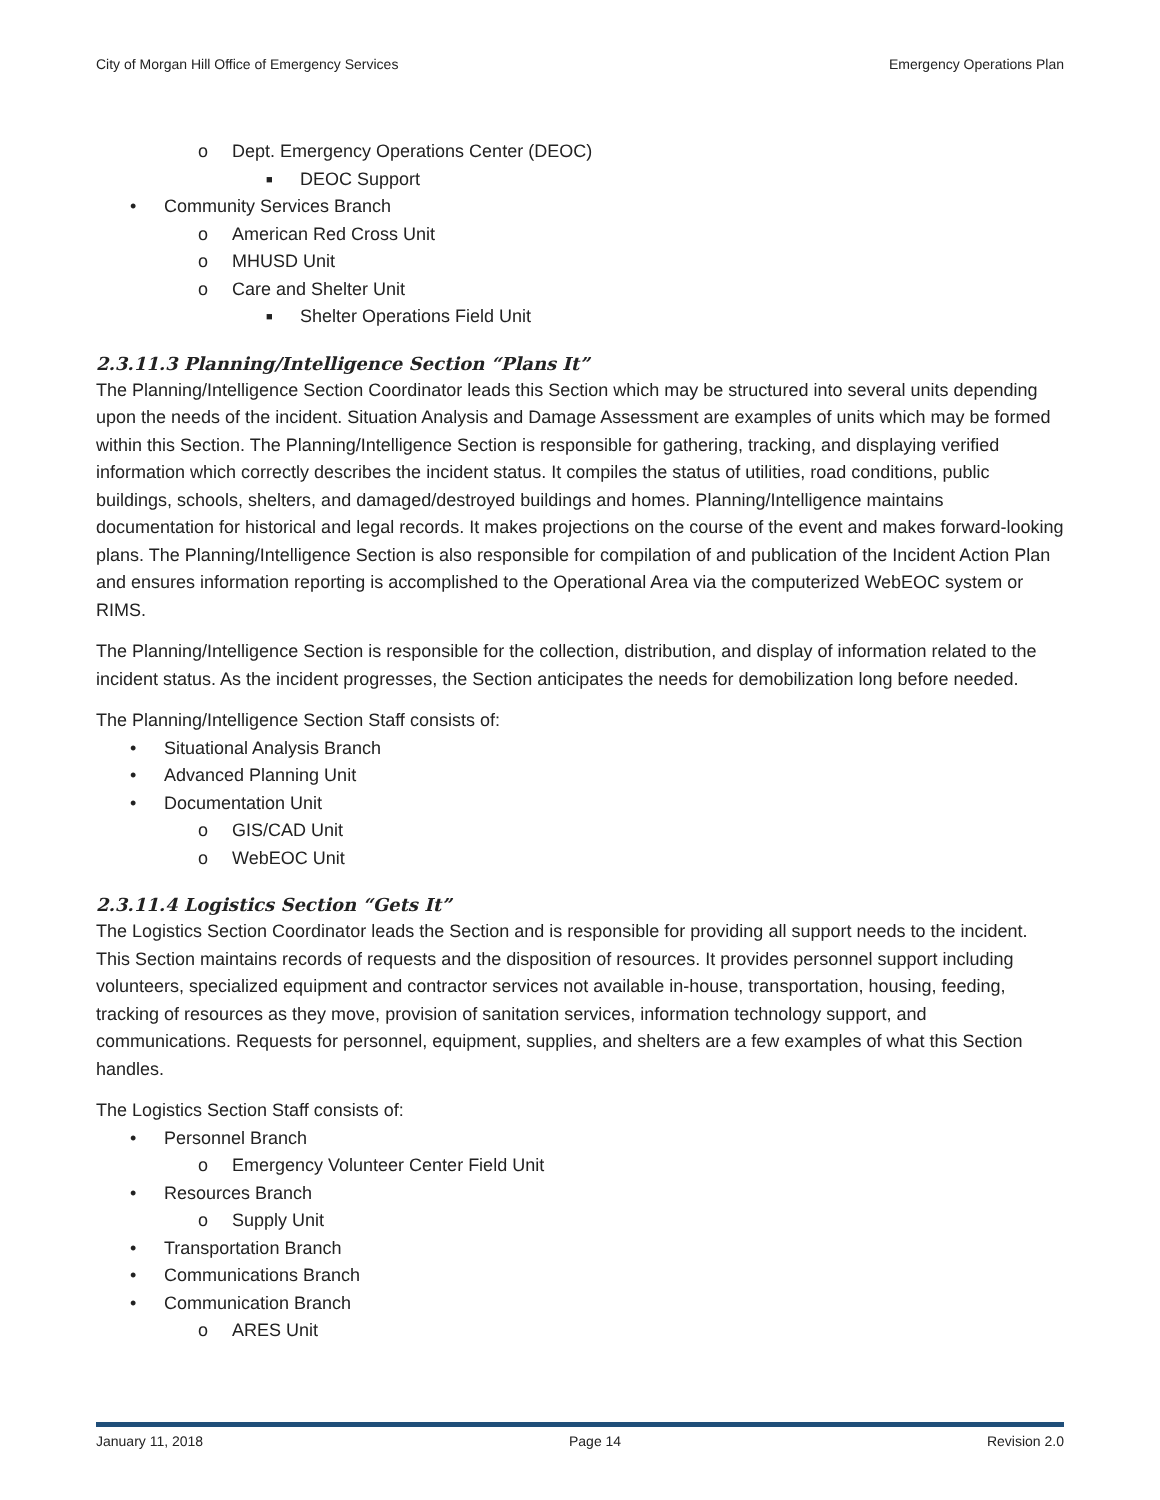City of Morgan Hill Office of Emergency Services Emergency Operations Plan
o Dept. Emergency Operations Center (DEOC)
■ DEOC Support
• Community Services Branch
o American Red Cross Unit
o MHUSD Unit
o Care and Shelter Unit
■ Shelter Operations Field Unit
2.3.11.3 Planning/Intelligence Section “Plans It”
The Planning/Intelligence Section Coordinator leads this Section which may be structured into several units depending upon the needs of the incident. Situation Analysis and Damage Assessment are examples of units which may be formed within this Section. The Planning/Intelligence Section is responsible for gathering, tracking, and displaying verified information which correctly describes the incident status. It compiles the status of utilities, road conditions, public buildings, schools, shelters, and damaged/destroyed buildings and homes. Planning/Intelligence maintains documentation for historical and legal records. It makes projections on the course of the event and makes forward-looking plans. The Planning/Intelligence Section is also responsible for compilation of and publication of the Incident Action Plan and ensures information reporting is accomplished to the Operational Area via the computerized WebEOC system or RIMS.
The Planning/Intelligence Section is responsible for the collection, distribution, and display of information related to the incident status. As the incident progresses, the Section anticipates the needs for demobilization long before needed.
The Planning/Intelligence Section Staff consists of:
• Situational Analysis Branch
• Advanced Planning Unit
• Documentation Unit
o GIS/CAD Unit
o WebEOC Unit
2.3.11.4 Logistics Section “Gets It”
The Logistics Section Coordinator leads the Section and is responsible for providing all support needs to the incident. This Section maintains records of requests and the disposition of resources. It provides personnel support including volunteers, specialized equipment and contractor services not available in-house, transportation, housing, feeding, tracking of resources as they move, provision of sanitation services, information technology support, and communications. Requests for personnel, equipment, supplies, and shelters are a few examples of what this Section handles.
The Logistics Section Staff consists of:
• Personnel Branch
o Emergency Volunteer Center Field Unit
• Resources Branch
o Supply Unit
• Transportation Branch
• Communications Branch
• Communication Branch
o ARES Unit
January 11, 2018 Page 14 Revision 2.0